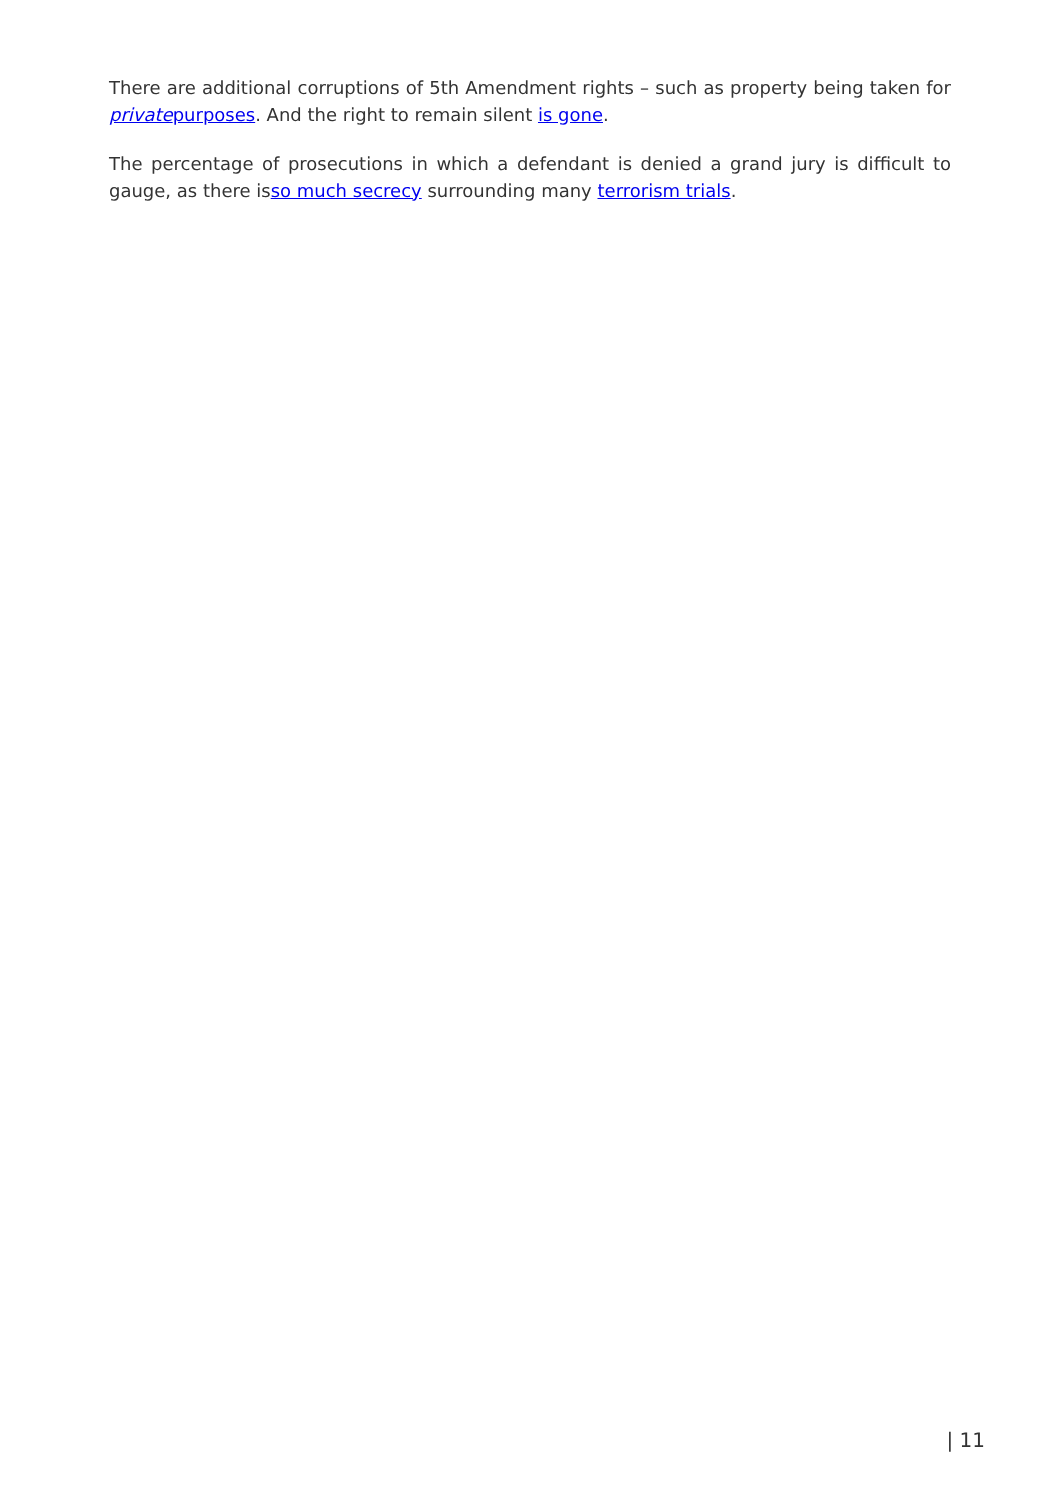There are additional corruptions of 5th Amendment rights – such as property being taken for privatepurposes. And the right to remain silent is gone.
The percentage of prosecutions in which a defendant is denied a grand jury is difficult to gauge, as there isso much secrecy surrounding many terrorism trials.
| 11